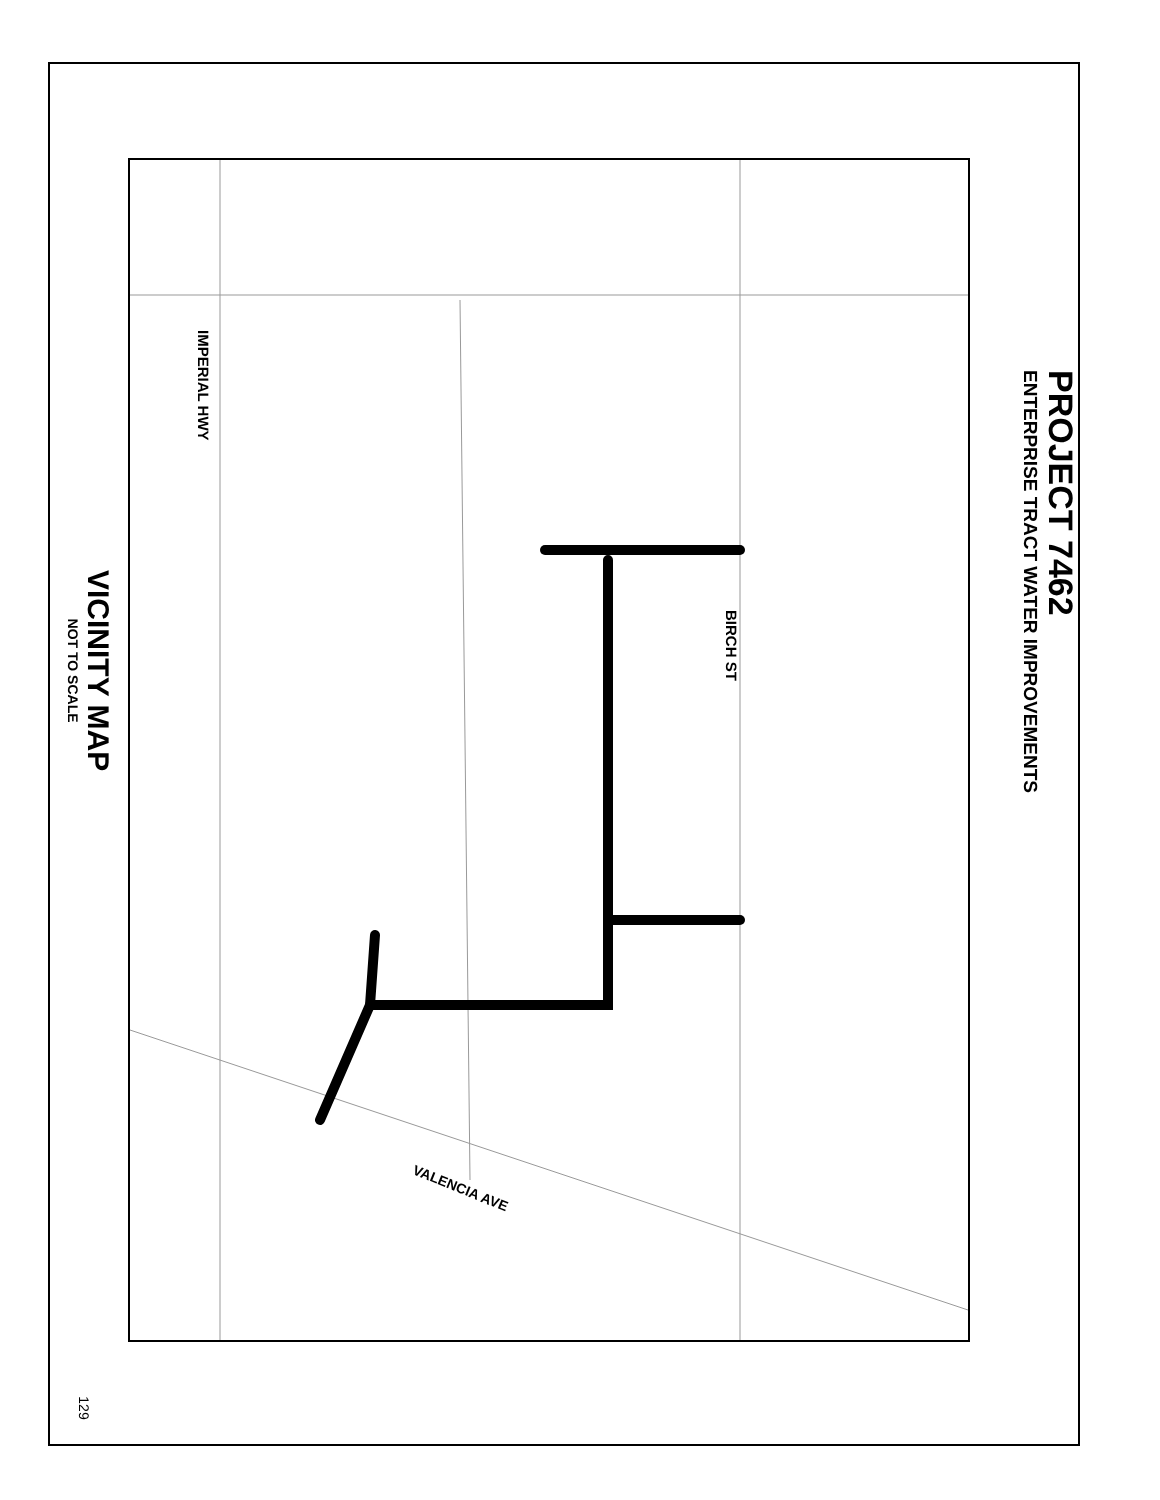VALENCIA AVE
PROJECT 7462
ENTERPRISE TRACT WATER IMPROVEMENTS
BIRCH ST
IMPERIAL HWY
VICINITY MAP
NOT TO SCALE
129